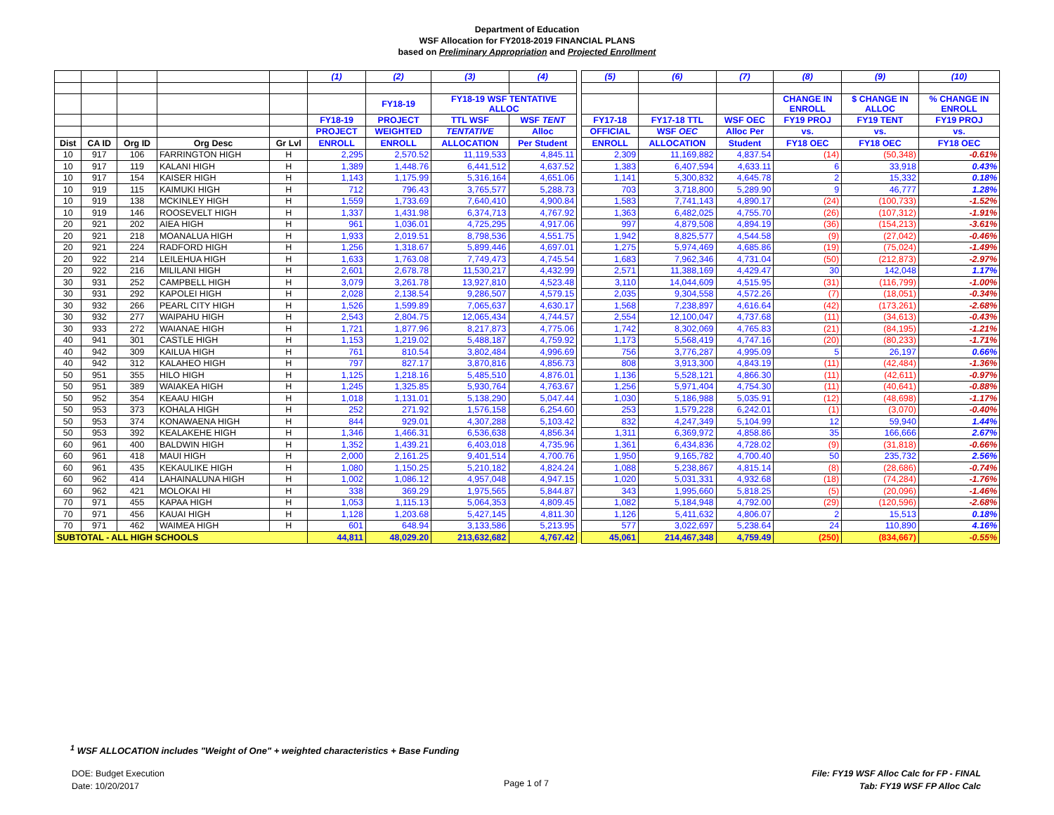Department of Education
WSF Allocation for FY2018-2019 FINANCIAL PLANS
based on Preliminary Appropriation and Projected Enrollment
| | | | | | (1) | (2) | (3) | (4) | | (5) | (6) | (7) | (8) | (9) | (10) |
| | | | | | | FY18-19 | FY18-19 WSF TENTATIVE ALLOC | | | | | | CHANGE IN ENROLL | $ CHANGE IN ALLOC | % CHANGE IN ENROLL |
| | | | | | FY18-19 | PROJECT | TTL WSF | WSF TENT | | FY17-18 | FY17-18 TTL | WSF OEC | FY19 PROJ | FY19 TENT | FY19 PROJ |
| | | | | | PROJECT | WEIGHTED | TENTATIVE | Alloc | | OFFICIAL | WSF OEC | Alloc Per | vs. | vs. | vs. |
| Dist | CA ID | Org ID | Org Desc | Gr Lvl | ENROLL | ENROLL | ALLOCATION | Per Student | | ENROLL | ALLOCATION | Student | FY18 OEC | FY18 OEC | FY18 OEC |
| 10 | 917 | 106 | FARRINGTON HIGH | H | 2,295 | 2,570.52 | 11,119,533 | 4,845.11 | | 2,309 | 11,169,882 | 4,837.54 | (14) | (50,348) | -0.61% |
| 10 | 917 | 119 | KALANI HIGH | H | 1,389 | 1,448.76 | 6,441,512 | 4,637.52 | | 1,383 | 6,407,594 | 4,633.11 | 6 | 33,918 | 0.43% |
| 10 | 917 | 154 | KAISER HIGH | H | 1,143 | 1,175.99 | 5,316,164 | 4,651.06 | | 1,141 | 5,300,832 | 4,645.78 | 2 | 15,332 | 0.18% |
| 10 | 919 | 115 | KAIMUKI HIGH | H | 712 | 796.43 | 3,765,577 | 5,288.73 | | 703 | 3,718,800 | 5,289.90 | 9 | 46,777 | 1.28% |
| 10 | 919 | 138 | MCKINLEY HIGH | H | 1,559 | 1,733.69 | 7,640,410 | 4,900.84 | | 1,583 | 7,741,143 | 4,890.17 | (24) | (100,733) | -1.52% |
| 10 | 919 | 146 | ROOSEVELT HIGH | H | 1,337 | 1,431.98 | 6,374,713 | 4,767.92 | | 1,363 | 6,482,025 | 4,755.70 | (26) | (107,312) | -1.91% |
| 20 | 921 | 202 | AIEA HIGH | H | 961 | 1,036.01 | 4,725,295 | 4,917.06 | | 997 | 4,879,508 | 4,894.19 | (36) | (154,213) | -3.61% |
| 20 | 921 | 218 | MOANALUA HIGH | H | 1,933 | 2,019.51 | 8,798,536 | 4,551.75 | | 1,942 | 8,825,577 | 4,544.58 | (9) | (27,042) | -0.46% |
| 20 | 921 | 224 | RADFORD HIGH | H | 1,256 | 1,318.67 | 5,899,446 | 4,697.01 | | 1,275 | 5,974,469 | 4,685.86 | (19) | (75,024) | -1.49% |
| 20 | 922 | 214 | LEILEHUA HIGH | H | 1,633 | 1,763.08 | 7,749,473 | 4,745.54 | | 1,683 | 7,962,346 | 4,731.04 | (50) | (212,873) | -2.97% |
| 20 | 922 | 216 | MILILANI HIGH | H | 2,601 | 2,678.78 | 11,530,217 | 4,432.99 | | 2,571 | 11,388,169 | 4,429.47 | 30 | 142,048 | 1.17% |
| 30 | 931 | 252 | CAMPBELL HIGH | H | 3,079 | 3,261.78 | 13,927,810 | 4,523.48 | | 3,110 | 14,044,609 | 4,515.95 | (31) | (116,799) | -1.00% |
| 30 | 931 | 292 | KAPOLEI HIGH | H | 2,028 | 2,138.54 | 9,286,507 | 4,579.15 | | 2,035 | 9,304,558 | 4,572.26 | (7) | (18,051) | -0.34% |
| 30 | 932 | 266 | PEARL CITY HIGH | H | 1,526 | 1,599.89 | 7,065,637 | 4,630.17 | | 1,568 | 7,238,897 | 4,616.64 | (42) | (173,261) | -2.68% |
| 30 | 932 | 277 | WAIPAHU HIGH | H | 2,543 | 2,804.75 | 12,065,434 | 4,744.57 | | 2,554 | 12,100,047 | 4,737.68 | (11) | (34,613) | -0.43% |
| 30 | 933 | 272 | WAIANAE HIGH | H | 1,721 | 1,877.96 | 8,217,873 | 4,775.06 | | 1,742 | 8,302,069 | 4,765.83 | (21) | (84,195) | -1.21% |
| 40 | 941 | 301 | CASTLE HIGH | H | 1,153 | 1,219.02 | 5,488,187 | 4,759.92 | | 1,173 | 5,568,419 | 4,747.16 | (20) | (80,233) | -1.71% |
| 40 | 942 | 309 | KAILUA HIGH | H | 761 | 810.54 | 3,802,484 | 4,996.69 | | 756 | 3,776,287 | 4,995.09 | 5 | 26,197 | 0.66% |
| 40 | 942 | 312 | KALAHEO HIGH | H | 797 | 827.17 | 3,870,816 | 4,856.73 | | 808 | 3,913,300 | 4,843.19 | (11) | (42,484) | -1.36% |
| 50 | 951 | 355 | HILO HIGH | H | 1,125 | 1,218.16 | 5,485,510 | 4,876.01 | | 1,136 | 5,528,121 | 4,866.30 | (11) | (42,611) | -0.97% |
| 50 | 951 | 389 | WAIAKEA HIGH | H | 1,245 | 1,325.85 | 5,930,764 | 4,763.67 | | 1,256 | 5,971,404 | 4,754.30 | (11) | (40,641) | -0.88% |
| 50 | 952 | 354 | KEAAU HIGH | H | 1,018 | 1,131.01 | 5,138,290 | 5,047.44 | | 1,030 | 5,186,988 | 5,035.91 | (12) | (48,698) | -1.17% |
| 50 | 953 | 373 | KOHALA HIGH | H | 252 | 271.92 | 1,576,158 | 6,254.60 | | 253 | 1,579,228 | 6,242.01 | (1) | (3,070) | -0.40% |
| 50 | 953 | 374 | KONAWAENA HIGH | H | 844 | 929.01 | 4,307,288 | 5,103.42 | | 832 | 4,247,349 | 5,104.99 | 12 | 59,940 | 1.44% |
| 50 | 953 | 392 | KEALAKEHE HIGH | H | 1,346 | 1,466.31 | 6,536,638 | 4,856.34 | | 1,311 | 6,369,972 | 4,858.86 | 35 | 166,666 | 2.67% |
| 60 | 961 | 400 | BALDWIN HIGH | H | 1,352 | 1,439.21 | 6,403,018 | 4,735.96 | | 1,361 | 6,434,836 | 4,728.02 | (9) | (31,818) | -0.66% |
| 60 | 961 | 418 | MAUI HIGH | H | 2,000 | 2,161.25 | 9,401,514 | 4,700.76 | | 1,950 | 9,165,782 | 4,700.40 | 50 | 235,732 | 2.56% |
| 60 | 961 | 435 | KEKAULIKE HIGH | H | 1,080 | 1,150.25 | 5,210,182 | 4,824.24 | | 1,088 | 5,238,867 | 4,815.14 | (8) | (28,686) | -0.74% |
| 60 | 962 | 414 | LAHAINALUNA HIGH | H | 1,002 | 1,086.12 | 4,957,048 | 4,947.15 | | 1,020 | 5,031,331 | 4,932.68 | (18) | (74,284) | -1.76% |
| 60 | 962 | 421 | MOLOKAI HI | H | 338 | 369.29 | 1,975,565 | 5,844.87 | | 343 | 1,995,660 | 5,818.25 | (5) | (20,096) | -1.46% |
| 70 | 971 | 455 | KAPAA HIGH | H | 1,053 | 1,115.13 | 5,064,353 | 4,809.45 | | 1,082 | 5,184,948 | 4,792.00 | (29) | (120,596) | -2.68% |
| 70 | 971 | 456 | KAUAI HIGH | H | 1,128 | 1,203.68 | 5,427,145 | 4,811.30 | | 1,126 | 5,411,632 | 4,806.07 | 2 | 15,513 | 0.18% |
| 70 | 971 | 462 | WAIMEA HIGH | H | 601 | 648.94 | 3,133,586 | 5,213.95 | | 577 | 3,022,697 | 5,238.64 | 24 | 110,890 | 4.16% |
| SUBTOTAL - ALL HIGH SCHOOLS | | | | | 44,811 | 48,029.20 | 213,632,682 | 4,767.42 | | 45,061 | 214,467,348 | 4,759.49 | (250) | (834,667) | -0.55% |
<sup>1</sup> WSF ALLOCATION includes "Weight of One" + weighted characteristics + Base Funding
DOE: Budget Execution
Date: 10/20/2017
Page 1 of 7
File: FY19 WSF Alloc Calc for FP - FINAL
Tab: FY19 WSF FP Alloc Calc